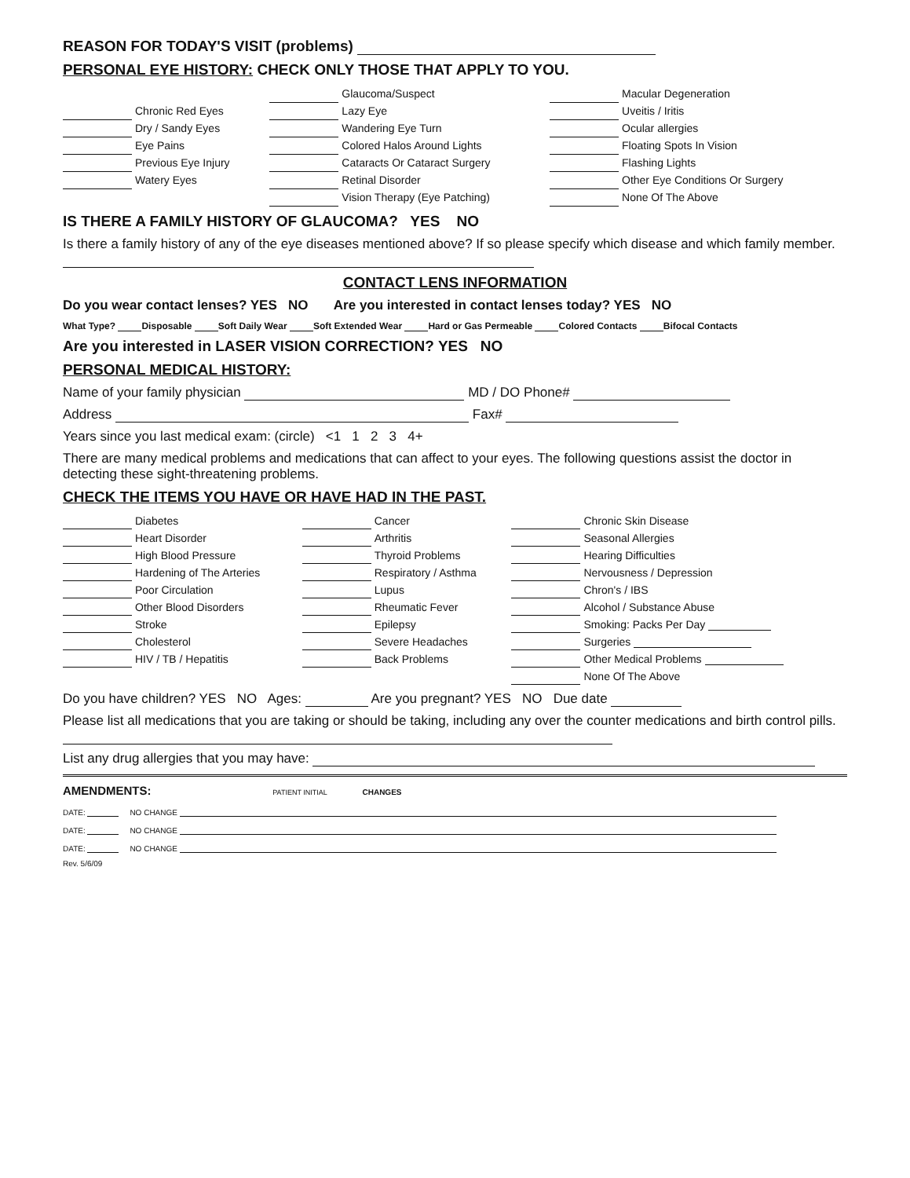REASON FOR TODAY'S VISIT (problems)
PERSONAL EYE HISTORY: CHECK ONLY THOSE THAT APPLY TO YOU.
| | | | Glaucoma/Suspect | | Macular Degeneration |
| | Chronic Red Eyes | | Lazy Eye | | Uveitis / Iritis |
| | Dry / Sandy Eyes | | Wandering Eye Turn | | Ocular allergies |
| | Eye Pains | | Colored Halos Around Lights | | Floating Spots In Vision |
| | Previous Eye Injury | | Cataracts Or Cataract Surgery | | Flashing Lights |
| | Watery Eyes | | Retinal Disorder | | Other Eye Conditions Or Surgery |
| | | | Vision Therapy (Eye Patching) | | None Of The Above |
IS THERE A FAMILY HISTORY OF GLAUCOMA? YES NO
Is there a family history of any of the eye diseases mentioned above? If so please specify which disease and which family member.
CONTACT LENS INFORMATION
Do you wear contact lenses? YES NO Are you interested in contact lenses today? YES NO
What Type? Disposable Soft Daily Wear Soft Extended Wear Hard or Gas Permeable Colored Contacts Bifocal Contacts
Are you interested in LASER VISION CORRECTION? YES NO
PERSONAL MEDICAL HISTORY:
Name of your family physician MD / DO Phone#
Address Fax#
Years since you last medical exam: (circle) <1 1 2 3 4+
There are many medical problems and medications that can affect to your eyes. The following questions assist the doctor in detecting these sight-threatening problems.
CHECK THE ITEMS YOU HAVE OR HAVE HAD IN THE PAST.
| | Diabetes | | Cancer | | Chronic Skin Disease |
| | Heart Disorder | | Arthritis | | Seasonal Allergies |
| | High Blood Pressure | | Thyroid Problems | | Hearing Difficulties |
| | Hardening of The Arteries | | Respiratory / Asthma | | Nervousness / Depression |
| | Poor Circulation | | Lupus | | Chron's / IBS |
| | Other Blood Disorders | | Rheumatic Fever | | Alcohol / Substance Abuse |
| | Stroke | | Epilepsy | | Smoking: Packs Per Day |
| | Cholesterol | | Severe Headaches | | Surgeries |
| | HIV / TB / Hepatitis | | Back Problems | | Other Medical Problems |
| | | | | | None Of The Above |
Do you have children? YES NO Ages: Are you pregnant? YES NO Due date
Please list all medications that you are taking or should be taking, including any over the counter medications and birth control pills.
List any drug allergies that you may have:
AMENDMENTS: PATIENT INITIAL CHANGES
DATE: NO CHANGE
DATE: NO CHANGE
DATE: NO CHANGE
Rev. 5/6/09